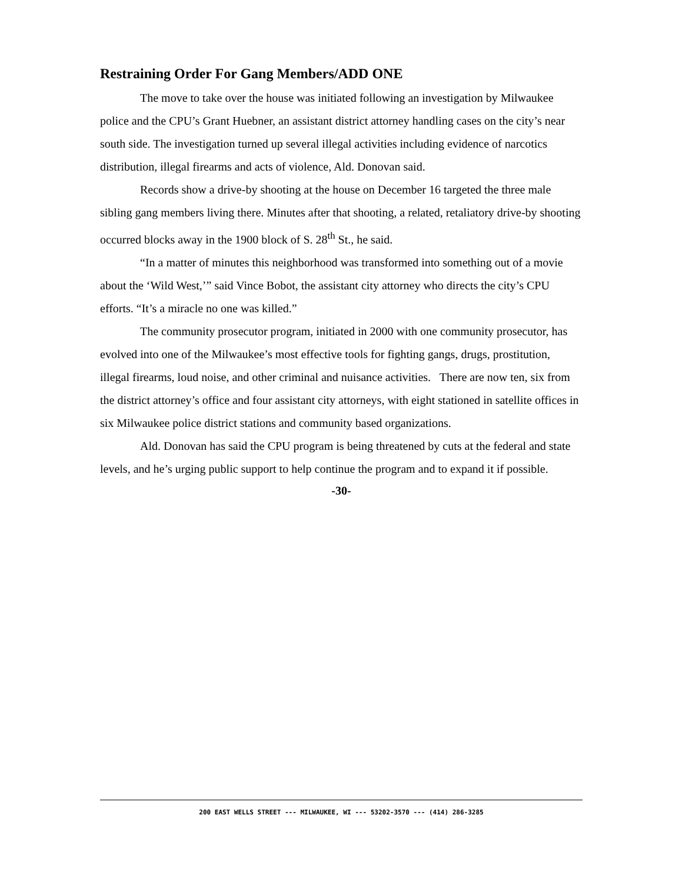Restraining Order For Gang Members/ADD ONE
The move to take over the house was initiated following an investigation by Milwaukee police and the CPU’s Grant Huebner, an assistant district attorney handling cases on the city’s near south side. The investigation turned up several illegal activities including evidence of narcotics distribution, illegal firearms and acts of violence, Ald. Donovan said.
Records show a drive-by shooting at the house on December 16 targeted the three male sibling gang members living there. Minutes after that shooting, a related, retaliatory drive-by shooting occurred blocks away in the 1900 block of S. 28<sup>th</sup> St., he said.
“In a matter of minutes this neighborhood was transformed into something out of a movie about the ‘Wild West,’” said Vince Bobot, the assistant city attorney who directs the city’s CPU efforts. “It’s a miracle no one was killed.”
The community prosecutor program, initiated in 2000 with one community prosecutor, has evolved into one of the Milwaukee’s most effective tools for fighting gangs, drugs, prostitution, illegal firearms, loud noise, and other criminal and nuisance activities. There are now ten, six from the district attorney’s office and four assistant city attorneys, with eight stationed in satellite offices in six Milwaukee police district stations and community based organizations.
Ald. Donovan has said the CPU program is being threatened by cuts at the federal and state levels, and he’s urging public support to help continue the program and to expand it if possible.
-30-
200 EAST WELLS STREET --- MILWAUKEE, WI --- 53202-3570 --- (414) 286-3285